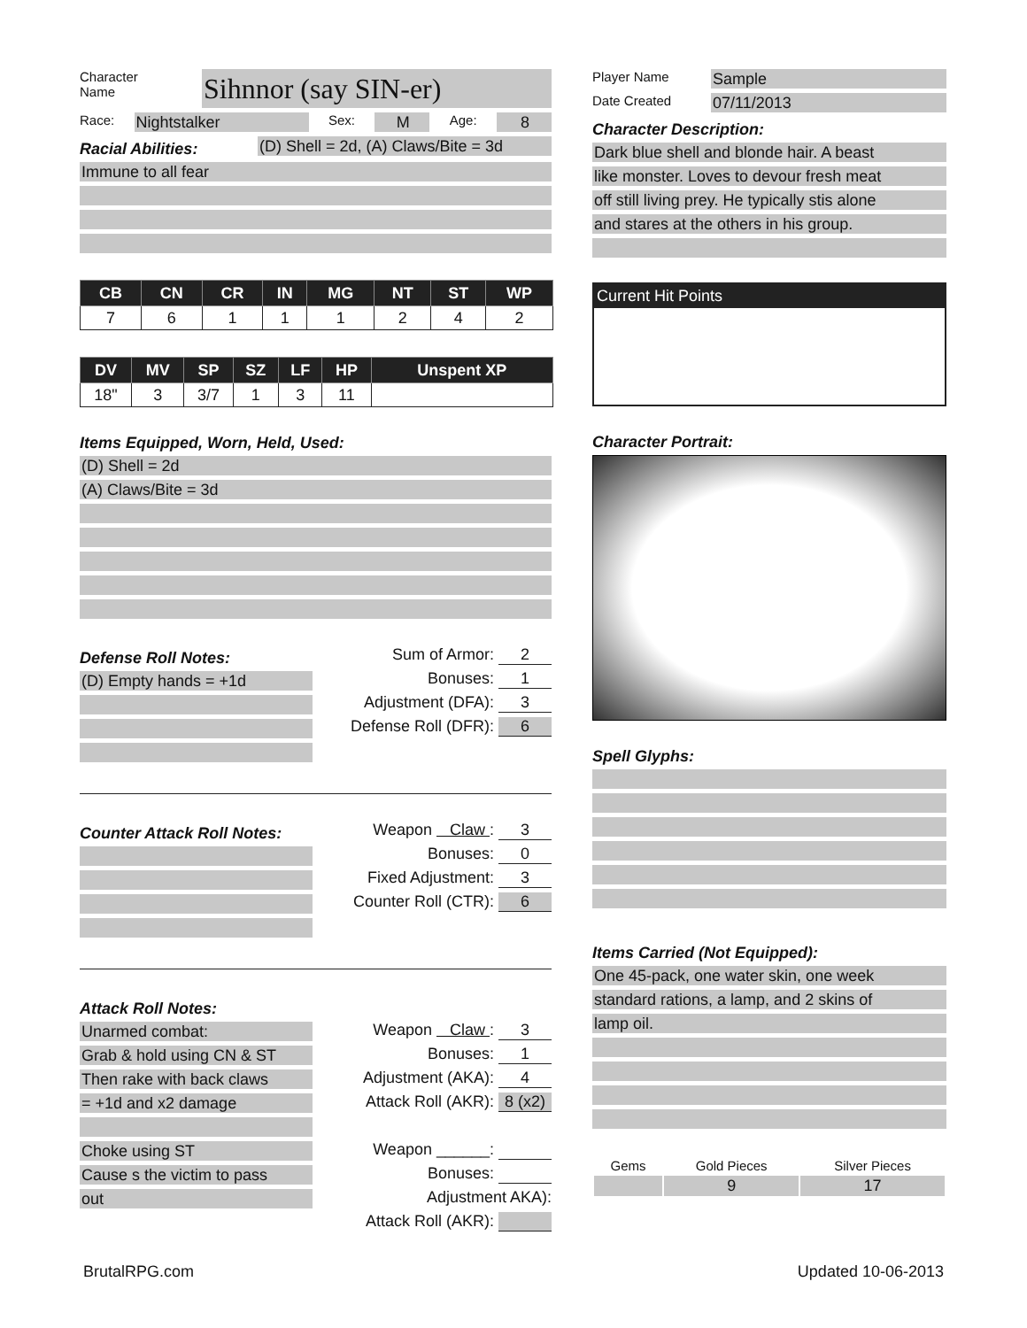Character
Name
Sihnnor (say SIN-er)
Race:
Nightstalker
Sex:
M
Age:
8
Racial Abilities:
(D) Shell = 2d, (A) Claws/Bite = 3d
Immune to all fear
| CB | CN | CR | IN | MG | NT | ST | WP |
| --- | --- | --- | --- | --- | --- | --- | --- |
| 7 | 6 | 1 | 1 | 1 | 2 | 4 | 2 |
| DV | MV | SP | SZ | LF | HP | Unspent XP |
| --- | --- | --- | --- | --- | --- | --- |
| 18" | 3 | 3/7 | 1 | 3 | 11 | |
Items Equipped, Worn, Held, Used:
(D) Shell = 2d
(A) Claws/Bite = 3d
Defense Roll Notes:
(D) Empty hands = +1d
Sum of Armor: 2
Bonuses: 1
Adjustment (DFA): 3
Defense Roll (DFR): 6
Counter Attack Roll Notes:
Weapon Claw : 3
Bonuses: 0
Fixed Adjustment: 3
Counter Roll (CTR): 6
Attack Roll Notes:
Unarmed combat:
Grab & hold using CN & ST
Then rake with back claws
= +1d and x2 damage
Choke using ST
Cause s the victim to pass
out
Weapon Claw : 3
Bonuses: 1
Adjustment (AKA): 4
Attack Roll (AKR): 8 (x2)
Weapon ______:
Bonuses:
Adjustment AKA):
Attack Roll (AKR):
Player Name
Sample
Date Created
07/11/2013
Character Description:
Dark blue shell and blonde hair. A beast
like monster. Loves to devour fresh meat
off still living prey. He typically stis alone
and stares at the others in his group.
Current Hit Points
Character Portrait:
Spell Glyphs:
Items Carried (Not Equipped):
One 45-pack, one water skin, one week
standard rations, a lamp, and 2 skins of
lamp oil.
| Gems | Gold Pieces | Silver Pieces |
| --- | --- | --- |
| | 9 | 17 |
BrutalRPG.com Updated 10-06-2013